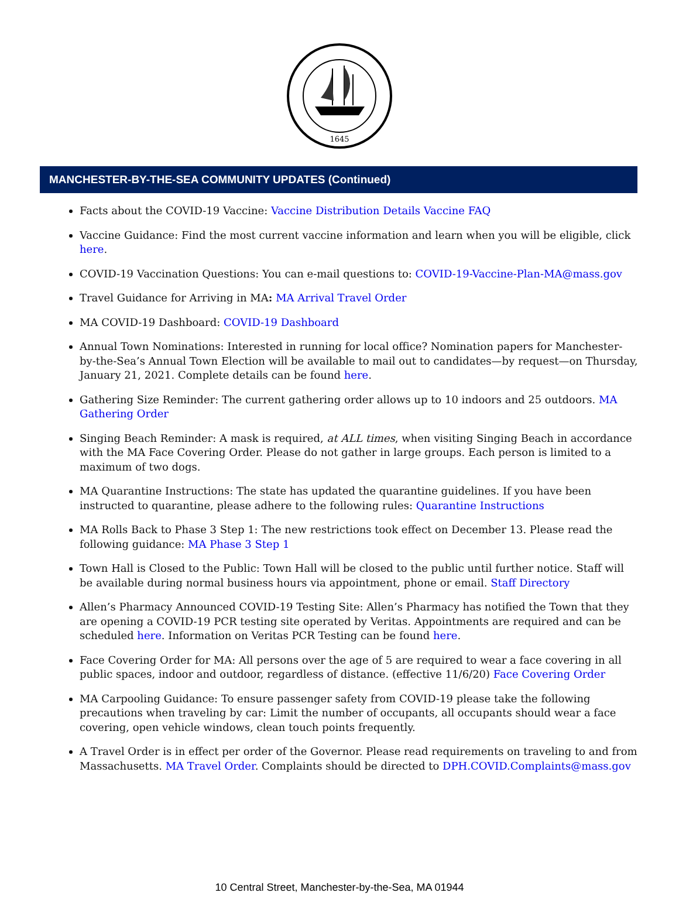1645
MANCHESTER-BY-THE-SEA COMMUNITY UPDATES (Continued)
Facts about the COVID-19 Vaccine: Vaccine Distribution Details Vaccine FAQ
Vaccine Guidance: Find the most current vaccine information and learn when you will be eligible, click here.
COVID-19 Vaccination Questions: You can e-mail questions to: COVID-19-Vaccine-Plan-MA@mass.gov
Travel Guidance for Arriving in MA: MA Arrival Travel Order
MA COVID-19 Dashboard: COVID-19 Dashboard
Annual Town Nominations: Interested in running for local office? Nomination papers for Manchester-by-the-Sea’s Annual Town Election will be available to mail out to candidates—by request—on Thursday, January 21, 2021. Complete details can be found here.
Gathering Size Reminder: The current gathering order allows up to 10 indoors and 25 outdoors. MA Gathering Order
Singing Beach Reminder: A mask is required, at ALL times, when visiting Singing Beach in accordance with the MA Face Covering Order. Please do not gather in large groups. Each person is limited to a maximum of two dogs.
MA Quarantine Instructions: The state has updated the quarantine guidelines. If you have been instructed to quarantine, please adhere to the following rules: Quarantine Instructions
MA Rolls Back to Phase 3 Step 1: The new restrictions took effect on December 13. Please read the following guidance: MA Phase 3 Step 1
Town Hall is Closed to the Public: Town Hall will be closed to the public until further notice. Staff will be available during normal business hours via appointment, phone or email. Staff Directory
Allen’s Pharmacy Announced COVID-19 Testing Site: Allen’s Pharmacy has notified the Town that they are opening a COVID-19 PCR testing site operated by Veritas. Appointments are required and can be scheduled here. Information on Veritas PCR Testing can be found here.
Face Covering Order for MA: All persons over the age of 5 are required to wear a face covering in all public spaces, indoor and outdoor, regardless of distance. (effective 11/6/20) Face Covering Order
MA Carpooling Guidance: To ensure passenger safety from COVID-19 please take the following precautions when traveling by car: Limit the number of occupants, all occupants should wear a face covering, open vehicle windows, clean touch points frequently.
A Travel Order is in effect per order of the Governor. Please read requirements on traveling to and from Massachusetts. MA Travel Order. Complaints should be directed to DPH.COVID.Complaints@mass.gov
10 Central Street, Manchester-by-the-Sea, MA 01944